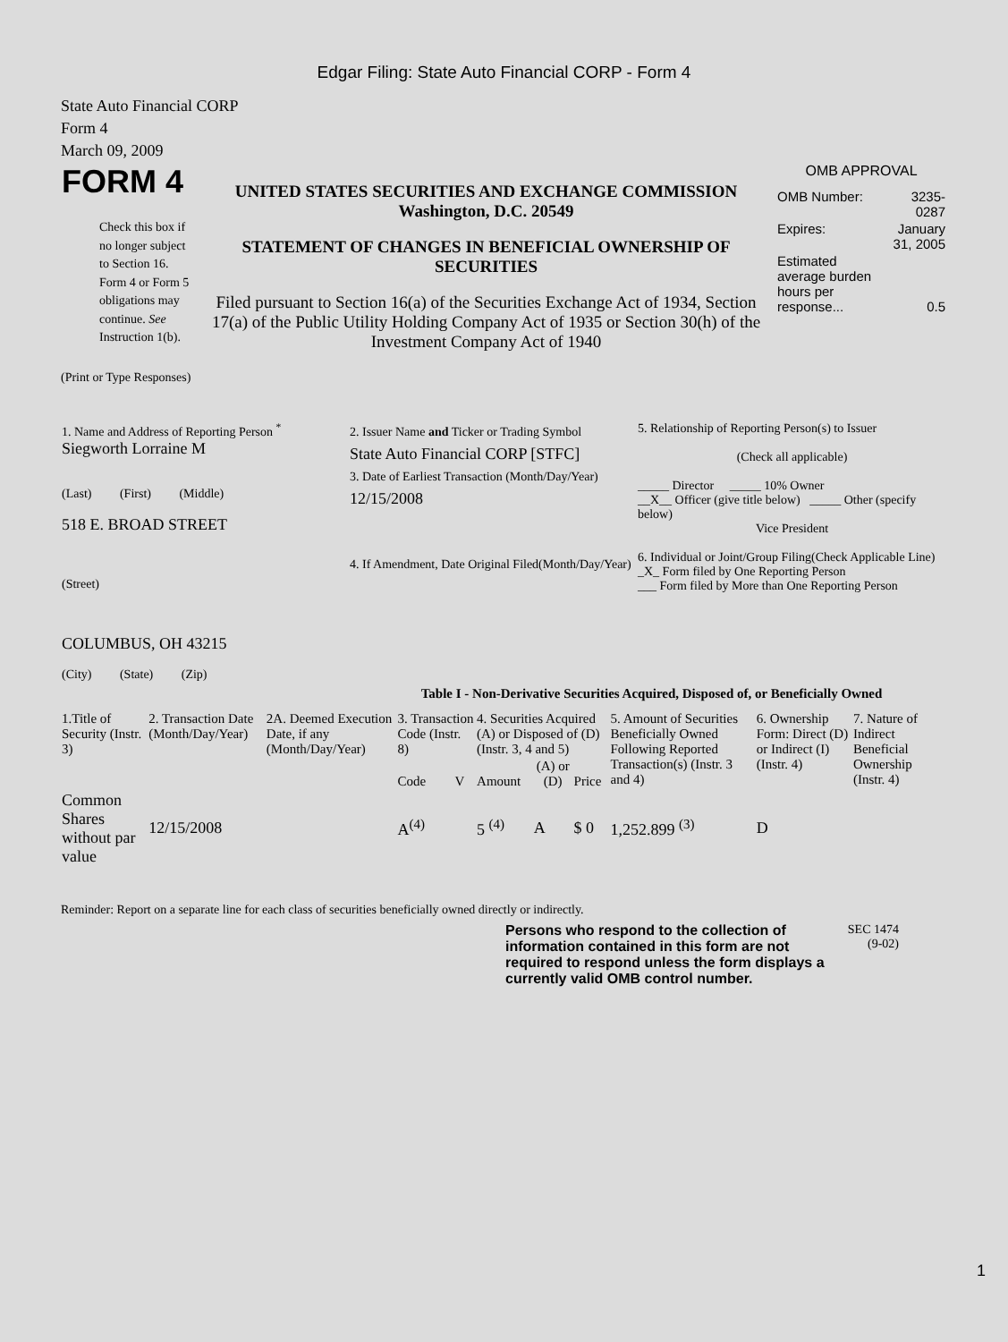Edgar Filing: State Auto Financial CORP - Form 4
State Auto Financial CORP
Form 4
March 09, 2009
| FORM 4 Check this box if no longer subject to Section 16. Form 4 or Form 5 obligations may continue. See Instruction 1(b). | UNITED STATES SECURITIES AND EXCHANGE COMMISSION Washington, D.C. 20549 STATEMENT OF CHANGES IN BENEFICIAL OWNERSHIP OF SECURITIES Filed pursuant to Section 16(a) of the Securities Exchange Act of 1934, Section 17(a) of the Public Utility Holding Company Act of 1935 or Section 30(h) of the Investment Company Act of 1940 | OMB APPROVAL / OMB Number: / 3235-0287 / / Expires: / January 31, 2005 / / Estimated average burden hours per response... / 0.5 / |
(Print or Type Responses)
| 1. Name and Address of Reporting Person <sup>*</sup> Siegworth Lorraine M (Last) (First) (Middle) 518 E. BROAD STREET (Street) COLUMBUS, OH 43215 (City) (State) (Zip) | 2. Issuer Name and Ticker or Trading Symbol State Auto Financial CORP [STFC] 3. Date of Earliest Transaction (Month/Day/Year) 12/15/2008 4. If Amendment, Date Original Filed(Month/Day/Year) | 5. Relationship of Reporting Person(s) to Issuer (Check all applicable) _____ Director _____ 10% Owner __X__ Officer (give title below) _____ Other (specify below) Vice President 6. Individual or Joint/Group Filing(Check Applicable Line) _X_ Form filed by One Reporting Person ___ Form filed by More than One Reporting Person |
Table I - Non-Derivative Securities Acquired, Disposed of, or Beneficially Owned
| 1.Title of Security (Instr. 3) | 2. Transaction Date (Month/Day/Year) | 2A. Deemed Execution Date, if any (Month/Day/Year) | 3. Transaction Code (Instr. 8) | | 4. Securities Acquired (A) or Disposed of (D) (Instr. 3, 4 and 5) | | | 5. Amount of Securities Beneficially Owned Following Reported Transaction(s) (Instr. 3 and 4) | 6. Ownership Form: Direct (D) or Indirect (I) (Instr. 4) | 7. Nature of Indirect Beneficial Ownership (Instr. 4) |
| --- | --- | --- | --- | --- | --- | --- | --- | --- | --- | --- |
| | | | Code | V | Amount | (A) or (D) | Price | | | |
| Common Shares without par value | 12/15/2008 | | A<sup>(4)</sup> | | 5 <sup>(4)</sup> | A | $ 0 | 1,252.899 <sup>(3)</sup> | D | |
Reminder: Report on a separate line for each class of securities beneficially owned directly or indirectly.
Persons who respond to the collection of information contained in this form are not required to respond unless the form displays a currently valid OMB control number.
SEC 1474
(9-02)
1